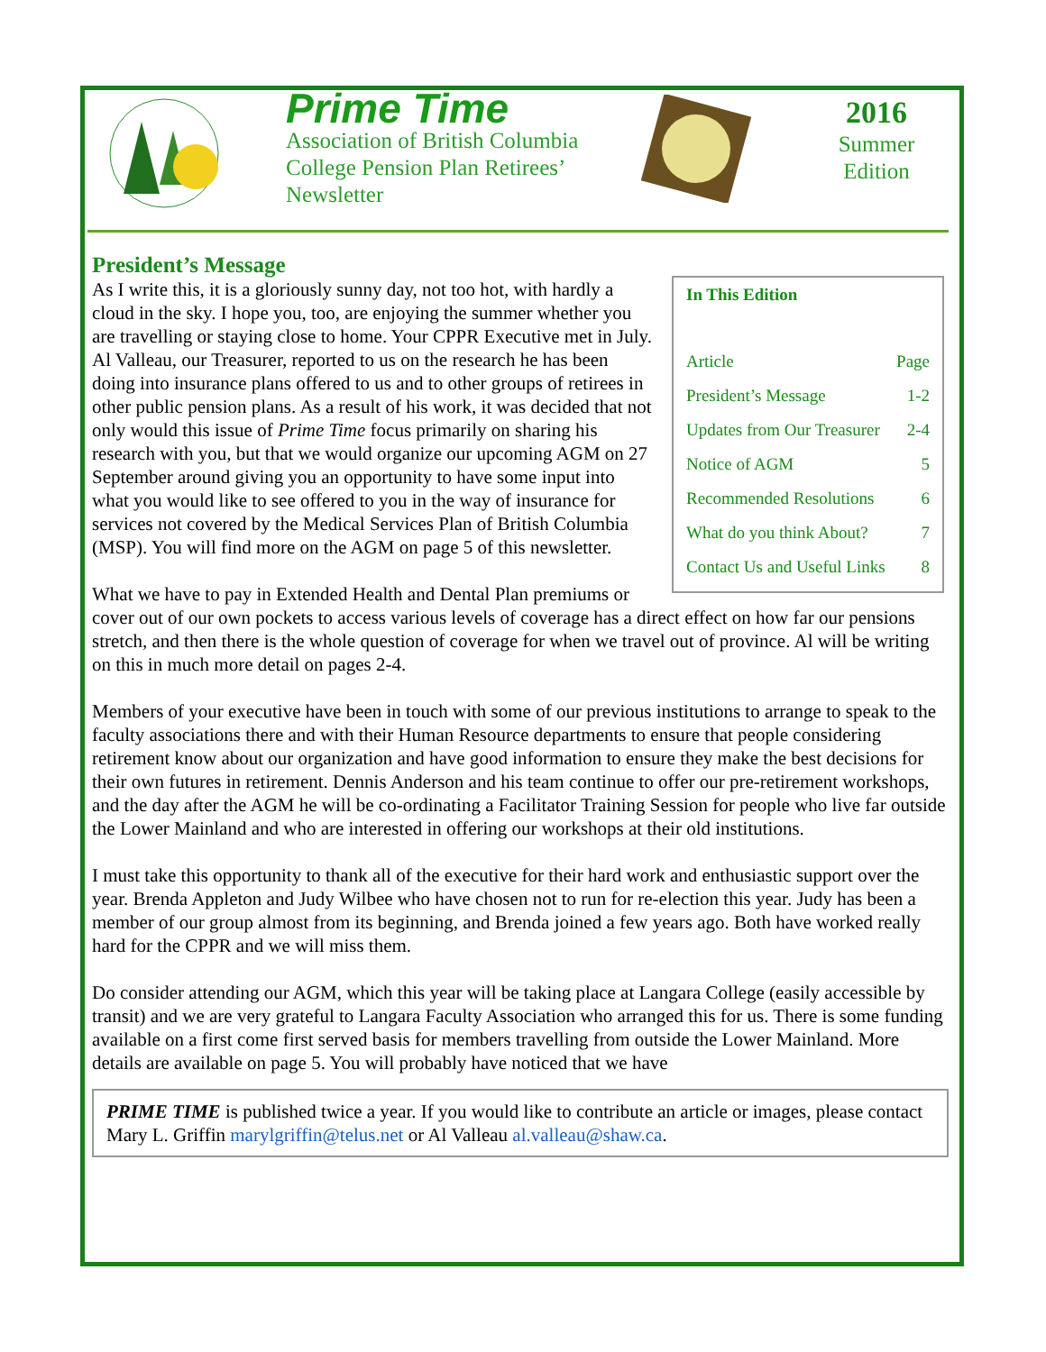Prime Time
Association of British Columbia College Pension Plan Retirees’ Newsletter
2016
Summer Edition
President’s Message
In This Edition
| Article | Page |
| President’s Message | 1-2 |
| Updates from Our Treasurer | 2-4 |
| Notice of AGM | 5 |
| Recommended Resolutions | 6 |
| What do you think About? | 7 |
| Contact Us and Useful Links | 8 |
As I write this, it is a gloriously sunny day, not too hot, with hardly a cloud in the sky. I hope you, too, are enjoying the summer whether you are travelling or staying close to home. Your CPPR Executive met in July. Al Valleau, our Treasurer, reported to us on the research he has been doing into insurance plans offered to us and to other groups of retirees in other public pension plans. As a result of his work, it was decided that not only would this issue of Prime Time focus primarily on sharing his research with you, but that we would organize our upcoming AGM on 27 September around giving you an opportunity to have some input into what you would like to see offered to you in the way of insurance for services not covered by the Medical Services Plan of British Columbia (MSP). You will find more on the AGM on page 5 of this newsletter.
What we have to pay in Extended Health and Dental Plan premiums or cover out of our own pockets to access various levels of coverage has a direct effect on how far our pensions stretch, and then there is the whole question of coverage for when we travel out of province. Al will be writing on this in much more detail on pages 2-4.
Members of your executive have been in touch with some of our previous institutions to arrange to speak to the faculty associations there and with their Human Resource departments to ensure that people considering retirement know about our organization and have good information to ensure they make the best decisions for their own futures in retirement. Dennis Anderson and his team continue to offer our pre-retirement workshops, and the day after the AGM he will be co-ordinating a Facilitator Training Session for people who live far outside the Lower Mainland and who are interested in offering our workshops at their old institutions.
I must take this opportunity to thank all of the executive for their hard work and enthusiastic support over the year. Brenda Appleton and Judy Wilbee who have chosen not to run for re-election this year. Judy has been a member of our group almost from its beginning, and Brenda joined a few years ago. Both have worked really hard for the CPPR and we will miss them.
Do consider attending our AGM, which this year will be taking place at Langara College (easily accessible by transit) and we are very grateful to Langara Faculty Association who arranged this for us. There is some funding available on a first come first served basis for members travelling from outside the Lower Mainland. More details are available on page 5. You will probably have noticed that we have
PRIME TIME is published twice a year. If you would like to contribute an article or images, please contact Mary L. Griffin marylgriffin@telus.net or Al Valleau al.valleau@shaw.ca.